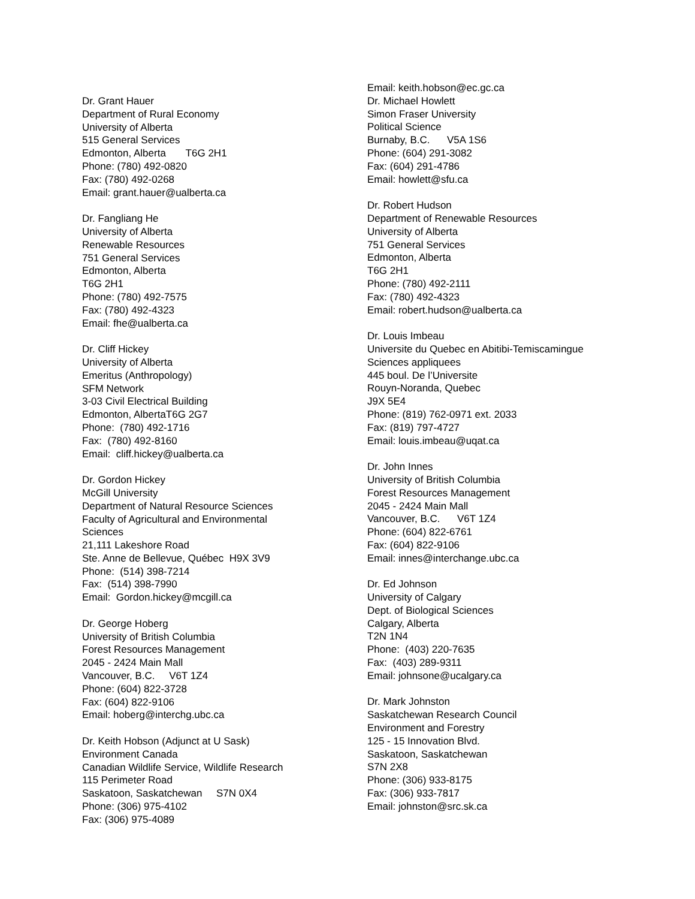Dr. Grant Hauer
Department of Rural Economy
University of Alberta
515 General Services
Edmonton, Alberta T6G 2H1
Phone: (780) 492-0820
Fax: (780) 492-0268
Email: grant.hauer@ualberta.ca
Dr. Fangliang He
University of Alberta
Renewable Resources
751 General Services
Edmonton, Alberta
T6G 2H1
Phone: (780) 492-7575
Fax: (780) 492-4323
Email: fhe@ualberta.ca
Dr. Cliff Hickey
University of Alberta
Emeritus (Anthropology)
SFM Network
3-03 Civil Electrical Building
Edmonton, AlbertaT6G 2G7
Phone: (780) 492-1716
Fax: (780) 492-8160
Email: cliff.hickey@ualberta.ca
Dr. Gordon Hickey
McGill University
Department of Natural Resource Sciences
Faculty of Agricultural and Environmental
Sciences
21,111 Lakeshore Road
Ste. Anne de Bellevue, Québec H9X 3V9
Phone: (514) 398-7214
Fax: (514) 398-7990
Email: Gordon.hickey@mcgill.ca
Dr. George Hoberg
University of British Columbia
Forest Resources Management
2045 - 2424 Main Mall
Vancouver, B.C. V6T 1Z4
Phone: (604) 822-3728
Fax: (604) 822-9106
Email: hoberg@interchg.ubc.ca
Dr. Keith Hobson (Adjunct at U Sask)
Environment Canada
Canadian Wildlife Service, Wildlife Research
115 Perimeter Road
Saskatoon, Saskatchewan S7N 0X4
Phone: (306) 975-4102
Fax: (306) 975-4089
Email: keith.hobson@ec.gc.ca
Dr. Michael Howlett
Simon Fraser University
Political Science
Burnaby, B.C. V5A 1S6
Phone: (604) 291-3082
Fax: (604) 291-4786
Email: howlett@sfu.ca
Dr. Robert Hudson
Department of Renewable Resources
University of Alberta
751 General Services
Edmonton, Alberta
T6G 2H1
Phone: (780) 492-2111
Fax: (780) 492-4323
Email: robert.hudson@ualberta.ca
Dr. Louis Imbeau
Universite du Quebec en Abitibi-Temiscamingue
Sciences appliquees
445 boul. De l’Universite
Rouyn-Noranda, Quebec
J9X 5E4
Phone: (819) 762-0971 ext. 2033
Fax: (819) 797-4727
Email: louis.imbeau@uqat.ca
Dr. John Innes
University of British Columbia
Forest Resources Management
2045 - 2424 Main Mall
Vancouver, B.C. V6T 1Z4
Phone: (604) 822-6761
Fax: (604) 822-9106
Email: innes@interchange.ubc.ca
Dr. Ed Johnson
University of Calgary
Dept. of Biological Sciences
Calgary, Alberta
T2N 1N4
Phone: (403) 220-7635
Fax: (403) 289-9311
Email: johnsone@ucalgary.ca
Dr. Mark Johnston
Saskatchewan Research Council
Environment and Forestry
125 - 15 Innovation Blvd.
Saskatoon, Saskatchewan
S7N 2X8
Phone: (306) 933-8175
Fax: (306) 933-7817
Email: johnston@src.sk.ca